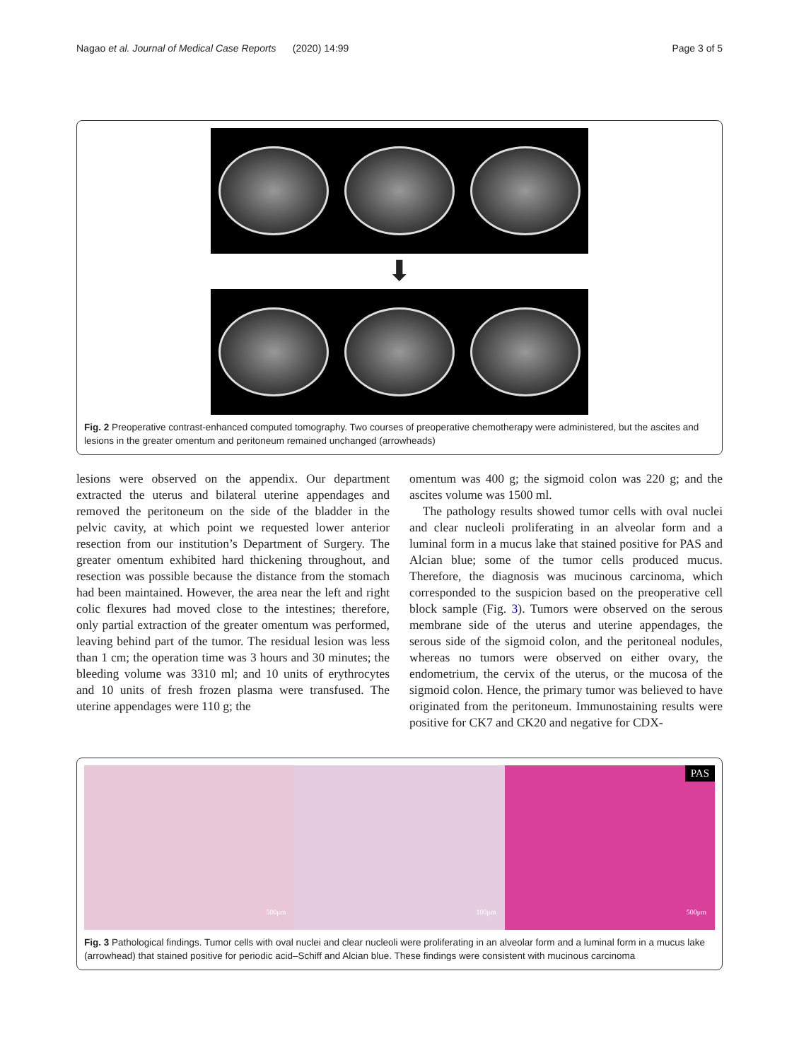Nagao et al. Journal of Medical Case Reports (2020) 14:99 Page 3 of 5
⬇
Fig. 2 Preoperative contrast-enhanced computed tomography. Two courses of preoperative chemotherapy were administered, but the ascites and lesions in the greater omentum and peritoneum remained unchanged (arrowheads)
lesions were observed on the appendix. Our department extracted the uterus and bilateral uterine appendages and removed the peritoneum on the side of the bladder in the pelvic cavity, at which point we requested lower anterior resection from our institution’s Department of Surgery. The greater omentum exhibited hard thickening throughout, and resection was possible because the distance from the stomach had been maintained. However, the area near the left and right colic flexures had moved close to the intestines; therefore, only partial extraction of the greater omentum was performed, leaving behind part of the tumor. The residual lesion was less than 1 cm; the operation time was 3 hours and 30 minutes; the bleeding volume was 3310 ml; and 10 units of erythrocytes and 10 units of fresh frozen plasma were transfused. The uterine appendages were 110 g; the
omentum was 400 g; the sigmoid colon was 220 g; and the ascites volume was 1500 ml.
The pathology results showed tumor cells with oval nuclei and clear nucleoli proliferating in an alveolar form and a luminal form in a mucus lake that stained positive for PAS and Alcian blue; some of the tumor cells produced mucus. Therefore, the diagnosis was mucinous carcinoma, which corresponded to the suspicion based on the preoperative cell block sample (Fig. 3). Tumors were observed on the serous membrane side of the uterus and uterine appendages, the serous side of the sigmoid colon, and the peritoneal nodules, whereas no tumors were observed on either ovary, the endometrium, the cervix of the uterus, or the mucosa of the sigmoid colon. Hence, the primary tumor was believed to have originated from the peritoneum. Immunostaining results were positive for CK7 and CK20 and negative for CDX-
500μm
100μm
PAS
500μm
Fig. 3 Pathological findings. Tumor cells with oval nuclei and clear nucleoli were proliferating in an alveolar form and a luminal form in a mucus lake (arrowhead) that stained positive for periodic acid–Schiff and Alcian blue. These findings were consistent with mucinous carcinoma